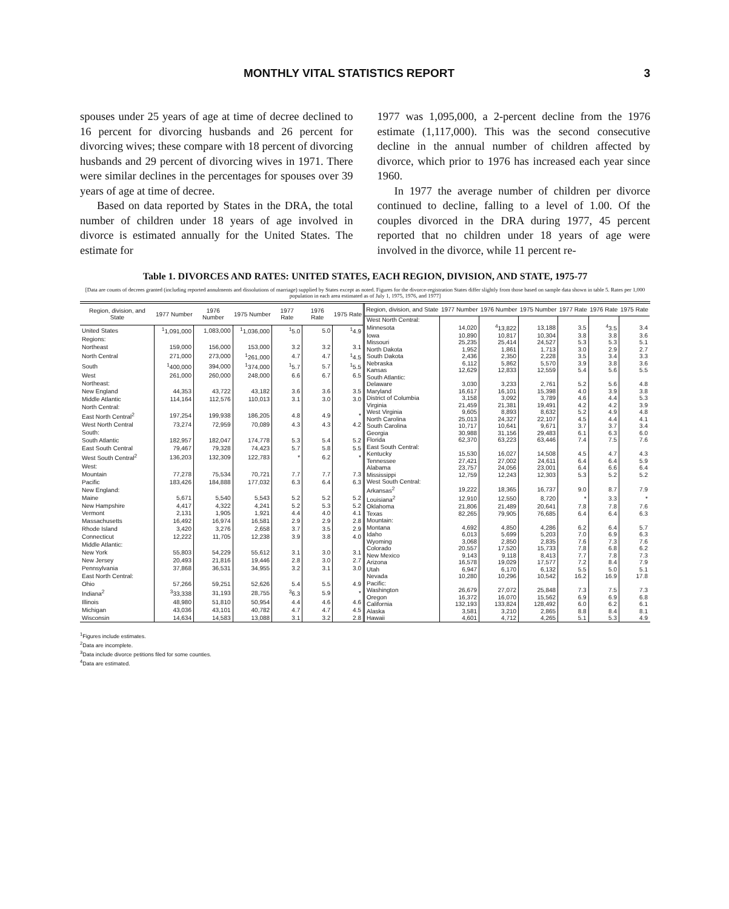MONTHLY VITAL STATISTICS REPORT 3
spouses under 25 years of age at time of decree declined to 16 percent for divorcing husbands and 26 percent for divorcing wives; these compare with 18 percent of divorcing husbands and 29 percent of divorcing wives in 1971. There were similar declines in the percentages for spouses over 39 years of age at time of decree.
Based on data reported by States in the DRA, the total number of children under 18 years of age involved in divorce is estimated annually for the United States. The estimate for
1977 was 1,095,000, a 2-percent decline from the 1976 estimate (1,117,000). This was the second consecutive decline in the annual number of children affected by divorce, which prior to 1976 has increased each year since 1960.
In 1977 the average number of children per divorce continued to decline, falling to a level of 1.00. Of the couples divorced in the DRA during 1977, 45 percent reported that no children under 18 years of age were involved in the divorce, while 11 percent re-
Table 1. DIVORCES AND RATES: UNITED STATES, EACH REGION, DIVISION, AND STATE, 1975-77
[Data are counts of decrees granted (including reported annulments and dissolutions of marriage) supplied by States except as noted. Figures for the divorce-registration States differ slightly from those based on sample data shown in table 5. Rates per 1,000 population in each area estimated as of July 1, 1975, 1976, and 1977]
| Region, division, and State | 1977 Number | 1976 Number | 1975 Number | 1977 Rate | 1976 Rate | 1975 Rate |
| --- | --- | --- | --- | --- | --- | --- |
| United States | <sup>1</sup> 1,091,000 | 1,083,000 | <sup>1</sup> 1,036,000 | <sup>1</sup> 5.0 | 5.0 | <sup>1</sup> 4.9 |
| Regions: | | | | | | |
| Northeast | 159,000 | 156,000 | 153,000 | 3.2 | 3.2 | 3.1 |
| North Central | 271,000 | 273,000 | <sup>1</sup> 261,000 | 4.7 | 4.7 | <sup>1</sup> 4.5 |
| South | <sup>1</sup> 400,000 | 394,000 | <sup>1</sup> 374,000 | <sup>1</sup> 5.7 | 5.7 | <sup>1</sup> 5.5 |
| West | 261,000 | 260,000 | 248,000 | 6.6 | 6.7 | 6.5 |
| Northeast: | | | | | | |
| New England | 44,353 | 43,722 | 43,182 | 3.6 | 3.6 | 3.5 |
| Middle Atlantic | 114,164 | 112,576 | 110,013 | 3.1 | 3.0 | 3.0 |
| North Central: | | | | | | |
| East North Central<sup>2</sup> | 197,254 | 199,938 | 186,205 | 4.8 | 4.9 | * |
| West North Central | 73,274 | 72,959 | 70,089 | 4.3 | 4.3 | 4.2 |
| South: | | | | | | |
| South Atlantic | 182,957 | 182,047 | 174,778 | 5.3 | 5.4 | 5.2 |
| East South Central | 79,467 | 79,328 | 74,423 | 5.7 | 5.8 | 5.5 |
| West South Central<sup>2</sup> | 136,203 | 132,309 | 122,783 | * | 6.2 | * |
| West: | | | | | | |
| Mountain | 77,278 | 75,534 | 70,721 | 7.7 | 7.7 | 7.3 |
| Pacific | 183,426 | 184,888 | 177,032 | 6.3 | 6.4 | 6.3 |
| New England: | | | | | | |
| Maine | 5,671 | 5,540 | 5,543 | 5.2 | 5.2 | 5.2 |
| New Hampshire | 4,417 | 4,322 | 4,241 | 5.2 | 5.3 | 5.2 |
| Vermont | 2,131 | 1,905 | 1,921 | 4.4 | 4.0 | 4.1 |
| Massachusetts | 16,492 | 16,974 | 16,581 | 2.9 | 2.9 | 2.8 |
| Rhode Island | 3,420 | 3,276 | 2,658 | 3.7 | 3.5 | 2.9 |
| Connecticut | 12,222 | 11,705 | 12,238 | 3.9 | 3.8 | 4.0 |
| Middle Atlantic: | | | | | | |
| New York | 55,803 | 54,229 | 55,612 | 3.1 | 3.0 | 3.1 |
| New Jersey | 20,493 | 21,816 | 19,446 | 2.8 | 3.0 | 2.7 |
| Pennsylvania | 37,868 | 36,531 | 34,955 | 3.2 | 3.1 | 3.0 |
| East North Central: | | | | | | |
| Ohio | 57,266 | 59,251 | 52,626 | 5.4 | 5.5 | 4.9 |
| Indiana<sup>2</sup> | <sup>3</sup> 33,338 | 31,193 | 28,755 | <sup>3</sup> 6.3 | 5.9 | * |
| Illinois | 48,980 | 51,810 | 50,954 | 4.4 | 4.6 | 4.6 |
| Michigan | 43,036 | 43,101 | 40,782 | 4.7 | 4.7 | 4.5 |
| Wisconsin | 14,634 | 14,583 | 13,088 | 3.1 | 3.2 | 2.8 |
| Region, division, and State | 1977 Number | 1976 Number | 1975 Number | 1977 Rate | 1976 Rate | 1975 Rate |
| --- | --- | --- | --- | --- | --- | --- |
| West North Central: | | | | | | |
| Minnesota | 14,020 | <sup>4</sup> 13,822 | 13,188 | 3.5 | <sup>4</sup> 3.5 | 3.4 |
| Iowa | 10,890 | 10,817 | 10,304 | 3.8 | 3.8 | 3.6 |
| Missouri | 25,235 | 25,414 | 24,527 | 5.3 | 5.3 | 5.1 |
| North Dakota | 1,952 | 1,861 | 1,713 | 3.0 | 2.9 | 2.7 |
| South Dakota | 2,436 | 2,350 | 2,228 | 3.5 | 3.4 | 3.3 |
| Nebraska | 6,112 | 5,862 | 5,570 | 3.9 | 3.8 | 3.6 |
| Kansas | 12,629 | 12,833 | 12,559 | 5.4 | 5.6 | 5.5 |
| South Atlantic: | | | | | | |
| Delaware | 3,030 | 3,233 | 2,761 | 5.2 | 5.6 | 4.8 |
| Maryland | 16,617 | 16,101 | 15,398 | 4.0 | 3.9 | 3.8 |
| District of Columbia | 3,158 | 3,092 | 3,789 | 4.6 | 4.4 | 5.3 |
| Virginia | 21,459 | 21,381 | 19,491 | 4.2 | 4.2 | 3.9 |
| West Virginia | 9,605 | 8,893 | 8,632 | 5.2 | 4.9 | 4.8 |
| North Carolina | 25,013 | 24,327 | 22,107 | 4.5 | 4.4 | 4.1 |
| South Carolina | 10,717 | 10,641 | 9,671 | 3.7 | 3.7 | 3.4 |
| Georgia | 30,988 | 31,156 | 29,483 | 6.1 | 6.3 | 6.0 |
| Florida | 62,370 | 63,223 | 63,446 | 7.4 | 7.5 | 7.6 |
| East South Central: | | | | | | |
| Kentucky | 15,530 | 16,027 | 14,508 | 4.5 | 4.7 | 4.3 |
| Tennessee | 27,421 | 27,002 | 24,611 | 6.4 | 6.4 | 5.9 |
| Alabama | 23,757 | 24,056 | 23,001 | 6.4 | 6.6 | 6.4 |
| Mississippi | 12,759 | 12,243 | 12,303 | 5.3 | 5.2 | 5.2 |
| West South Central: | | | | | | |
| Arkansas<sup>2</sup> | 19,222 | 18,365 | 16,737 | 9.0 | 8.7 | 7.9 |
| Louisiana<sup>2</sup> | 12,910 | 12,550 | 8,720 | * | 3.3 | * |
| Oklahoma | 21,806 | 21,489 | 20,641 | 7.8 | 7.8 | 7.6 |
| Texas | 82,265 | 79,905 | 76,685 | 6.4 | 6.4 | 6.3 |
| Mountain: | | | | | | |
| Montana | 4,692 | 4,850 | 4,286 | 6.2 | 6.4 | 5.7 |
| Idaho | 6,013 | 5,699 | 5,203 | 7.0 | 6.9 | 6.3 |
| Wyoming | 3,068 | 2,850 | 2,835 | 7.6 | 7.3 | 7.6 |
| Colorado | 20,557 | 17,520 | 15,733 | 7.8 | 6.8 | 6.2 |
| New Mexico | 9,143 | 9,118 | 8,413 | 7.7 | 7.8 | 7.3 |
| Arizona | 16,578 | 19,029 | 17,577 | 7.2 | 8.4 | 7.9 |
| Utah | 6,947 | 6,170 | 6,132 | 5.5 | 5.0 | 5.1 |
| Nevada | 10,280 | 10,296 | 10,542 | 16.2 | 16.9 | 17.8 |
| Pacific: | | | | | | |
| Washington | 26,679 | 27,072 | 25,848 | 7.3 | 7.5 | 7.3 |
| Oregon | 16,372 | 16,070 | 15,562 | 6.9 | 6.9 | 6.8 |
| California | 132,193 | 133,824 | 128,492 | 6.0 | 6.2 | 6.1 |
| Alaska | 3,581 | 3,210 | 2,865 | 8.8 | 8.4 | 8.1 |
| Hawaii | 4,601 | 4,712 | 4,265 | 5.1 | 5.3 | 4.9 |
<sup>1</sup> Figures include estimates.
<sup>2</sup> Data are incomplete.
<sup>3</sup> Data include divorce petitions filed for some counties.
<sup>4</sup> Data are estimated.